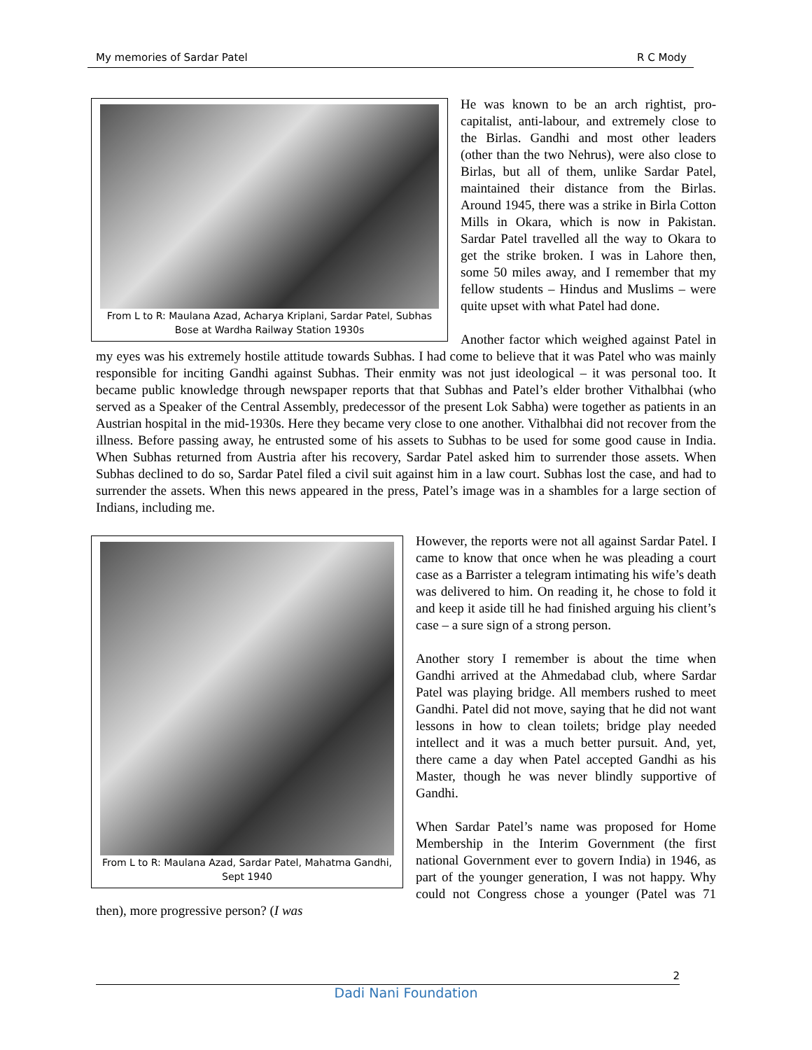My memories of Sardar Patel R C Mody
From L to R: Maulana Azad, Acharya Kriplani, Sardar Patel, Subhas Bose at Wardha Railway Station 1930s
He was known to be an arch rightist, pro-capitalist, anti-labour, and extremely close to the Birlas. Gandhi and most other leaders (other than the two Nehrus), were also close to Birlas, but all of them, unlike Sardar Patel, maintained their distance from the Birlas. Around 1945, there was a strike in Birla Cotton Mills in Okara, which is now in Pakistan. Sardar Patel travelled all the way to Okara to get the strike broken. I was in Lahore then, some 50 miles away, and I remember that my fellow students – Hindus and Muslims – were quite upset with what Patel had done.
Another factor which weighed against Patel in my eyes was his extremely hostile attitude towards Subhas. I had come to believe that it was Patel who was mainly responsible for inciting Gandhi against Subhas. Their enmity was not just ideological – it was personal too. It became public knowledge through newspaper reports that that Subhas and Patel’s elder brother Vithalbhai (who served as a Speaker of the Central Assembly, predecessor of the present Lok Sabha) were together as patients in an Austrian hospital in the mid-1930s. Here they became very close to one another. Vithalbhai did not recover from the illness. Before passing away, he entrusted some of his assets to Subhas to be used for some good cause in India. When Subhas returned from Austria after his recovery, Sardar Patel asked him to surrender those assets. When Subhas declined to do so, Sardar Patel filed a civil suit against him in a law court. Subhas lost the case, and had to surrender the assets. When this news appeared in the press, Patel’s image was in a shambles for a large section of Indians, including me.
From L to R: Maulana Azad, Sardar Patel, Mahatma Gandhi, Sept 1940
However, the reports were not all against Sardar Patel. I came to know that once when he was pleading a court case as a Barrister a telegram intimating his wife’s death was delivered to him. On reading it, he chose to fold it and keep it aside till he had finished arguing his client’s case – a sure sign of a strong person.
Another story I remember is about the time when Gandhi arrived at the Ahmedabad club, where Sardar Patel was playing bridge. All members rushed to meet Gandhi. Patel did not move, saying that he did not want lessons in how to clean toilets; bridge play needed intellect and it was a much better pursuit. And, yet, there came a day when Patel accepted Gandhi as his Master, though he was never blindly supportive of Gandhi.
When Sardar Patel’s name was proposed for Home Membership in the Interim Government (the first national Government ever to govern India) in 1946, as part of the younger generation, I was not happy. Why could not Congress chose a younger (Patel was 71 then), more progressive person? (I was
2
Dadi Nani Foundation